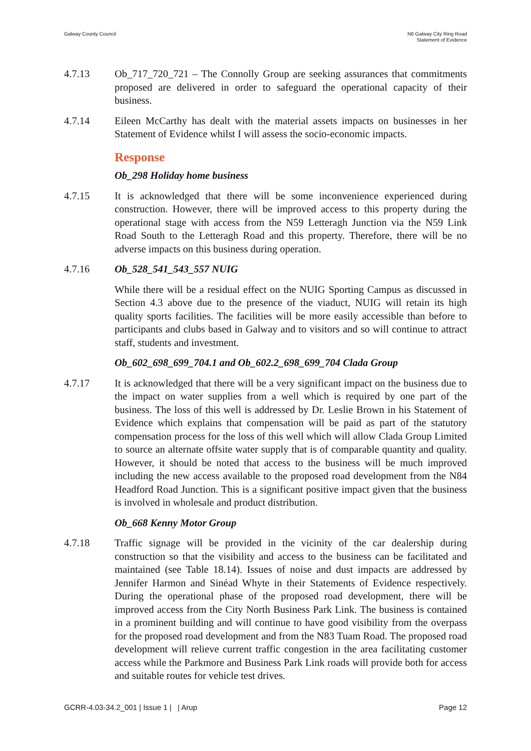Galway County Council N6 Galway City Ring Road
Statement of Evidence
4.7.13 Ob_717_720_721 – The Connolly Group are seeking assurances that commitments proposed are delivered in order to safeguard the operational capacity of their business.
4.7.14 Eileen McCarthy has dealt with the material assets impacts on businesses in her Statement of Evidence whilst I will assess the socio-economic impacts.
Response
Ob_298 Holiday home business
4.7.15 It is acknowledged that there will be some inconvenience experienced during construction. However, there will be improved access to this property during the operational stage with access from the N59 Letteragh Junction via the N59 Link Road South to the Letteragh Road and this property. Therefore, there will be no adverse impacts on this business during operation.
4.7.16 Ob_528_541_543_557 NUIG
While there will be a residual effect on the NUIG Sporting Campus as discussed in Section 4.3 above due to the presence of the viaduct, NUIG will retain its high quality sports facilities. The facilities will be more easily accessible than before to participants and clubs based in Galway and to visitors and so will continue to attract staff, students and investment.
Ob_602_698_699_704.1 and Ob_602.2_698_699_704 Clada Group
4.7.17 It is acknowledged that there will be a very significant impact on the business due to the impact on water supplies from a well which is required by one part of the business. The loss of this well is addressed by Dr. Leslie Brown in his Statement of Evidence which explains that compensation will be paid as part of the statutory compensation process for the loss of this well which will allow Clada Group Limited to source an alternate offsite water supply that is of comparable quantity and quality. However, it should be noted that access to the business will be much improved including the new access available to the proposed road development from the N84 Headford Road Junction. This is a significant positive impact given that the business is involved in wholesale and product distribution.
Ob_668 Kenny Motor Group
4.7.18 Traffic signage will be provided in the vicinity of the car dealership during construction so that the visibility and access to the business can be facilitated and maintained (see Table 18.14). Issues of noise and dust impacts are addressed by Jennifer Harmon and Sinéad Whyte in their Statements of Evidence respectively. During the operational phase of the proposed road development, there will be improved access from the City North Business Park Link. The business is contained in a prominent building and will continue to have good visibility from the overpass for the proposed road development and from the N83 Tuam Road. The proposed road development will relieve current traffic congestion in the area facilitating customer access while the Parkmore and Business Park Link roads will provide both for access and suitable routes for vehicle test drives.
GCRR-4.03-34.2_001 | Issue 1 | | Arup
Page 12